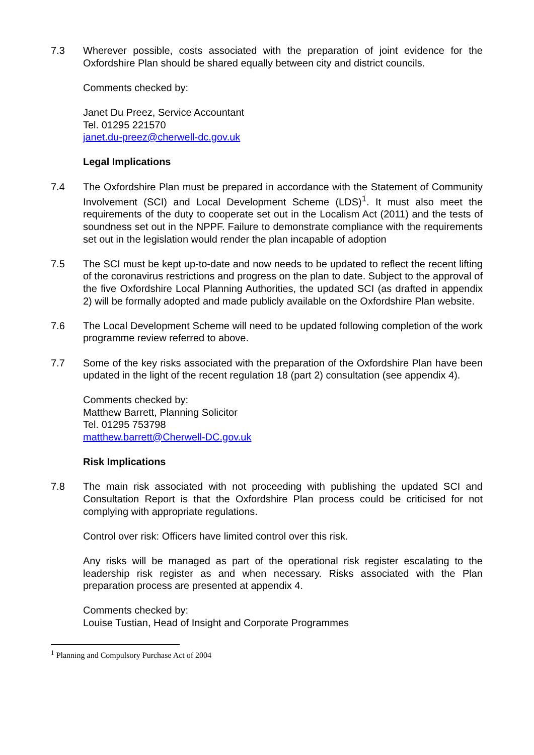7.3 Wherever possible, costs associated with the preparation of joint evidence for the Oxfordshire Plan should be shared equally between city and district councils.
Comments checked by:
Janet Du Preez, Service Accountant
Tel. 01295 221570
janet.du-preez@cherwell-dc.gov.uk
Legal Implications
7.4 The Oxfordshire Plan must be prepared in accordance with the Statement of Community Involvement (SCI) and Local Development Scheme (LDS)<sup>1</sup>. It must also meet the requirements of the duty to cooperate set out in the Localism Act (2011) and the tests of soundness set out in the NPPF. Failure to demonstrate compliance with the requirements set out in the legislation would render the plan incapable of adoption
7.5 The SCI must be kept up-to-date and now needs to be updated to reflect the recent lifting of the coronavirus restrictions and progress on the plan to date. Subject to the approval of the five Oxfordshire Local Planning Authorities, the updated SCI (as drafted in appendix 2) will be formally adopted and made publicly available on the Oxfordshire Plan website.
7.6 The Local Development Scheme will need to be updated following completion of the work programme review referred to above.
7.7 Some of the key risks associated with the preparation of the Oxfordshire Plan have been updated in the light of the recent regulation 18 (part 2) consultation (see appendix 4).
Comments checked by:
Matthew Barrett, Planning Solicitor
Tel. 01295 753798
matthew.barrett@Cherwell-DC.gov.uk
Risk Implications
7.8 The main risk associated with not proceeding with publishing the updated SCI and Consultation Report is that the Oxfordshire Plan process could be criticised for not complying with appropriate regulations.
Control over risk: Officers have limited control over this risk.
Any risks will be managed as part of the operational risk register escalating to the leadership risk register as and when necessary. Risks associated with the Plan preparation process are presented at appendix 4.
Comments checked by:
Louise Tustian, Head of Insight and Corporate Programmes
<sup>1</sup> Planning and Compulsory Purchase Act of 2004